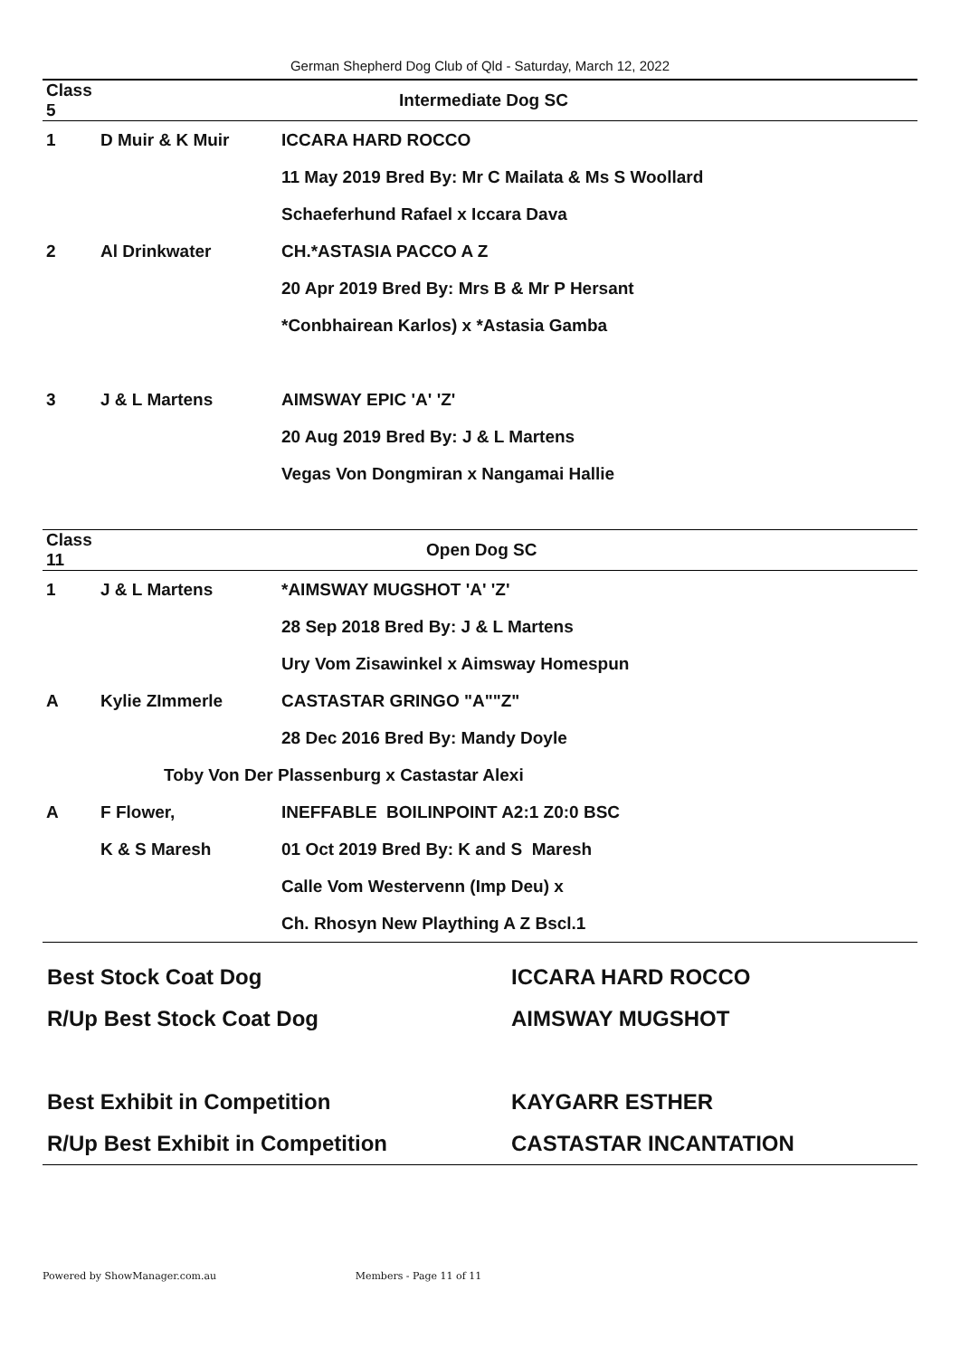German Shepherd Dog Club of Qld - Saturday, March 12, 2022
| Class 5 | | Intermediate Dog SC |
| 1 | D Muir & K Muir | ICCARA HARD ROCCO |
| | | 11 May 2019 Bred By: Mr C Mailata & Ms S Woollard |
| | | Schaeferhund Rafael x Iccara Dava |
| 2 | Al Drinkwater | CH.*ASTASIA PACCO A Z |
| | | 20 Apr 2019 Bred By: Mrs B & Mr P Hersant |
| | | *Conbhairean Karlos) x *Astasia Gamba |
| 3 | J & L Martens | AIMSWAY EPIC 'A' 'Z' |
| | | 20 Aug 2019 Bred By: J & L Martens |
| | | Vegas Von Dongmiran x Nangamai Hallie |
| Class 11 | | Open Dog SC |
| 1 | J & L Martens | *AIMSWAY MUGSHOT 'A' 'Z' |
| | | 28 Sep 2018 Bred By: J & L Martens |
| | | Ury Vom Zisawinkel x Aimsway Homespun |
| A | Kylie ZImmerle | CASTASTAR GRINGO "A""Z" |
| | | 28 Dec 2016 Bred By: Mandy Doyle |
| | Toby Von Der Plassenburg x Castastar Alexi | |
| A | F Flower, | INEFFABLE BOILINPOINT A2:1 Z0:0 BSC |
| | K & S Maresh | 01 Oct 2019 Bred By: K and S Maresh |
| | | Calle Vom Westervenn (Imp Deu) x |
| | | Ch. Rhosyn New Plaything A Z Bscl.1 |
| Best Stock Coat Dog | ICCARA HARD ROCCO |
| R/Up Best Stock Coat Dog | AIMSWAY MUGSHOT |
| Best Exhibit in Competition | KAYGARR ESTHER |
| R/Up Best Exhibit in Competition | CASTASTAR INCANTATION |
Powered by ShowManager.com.au Members - Page 11 of 11